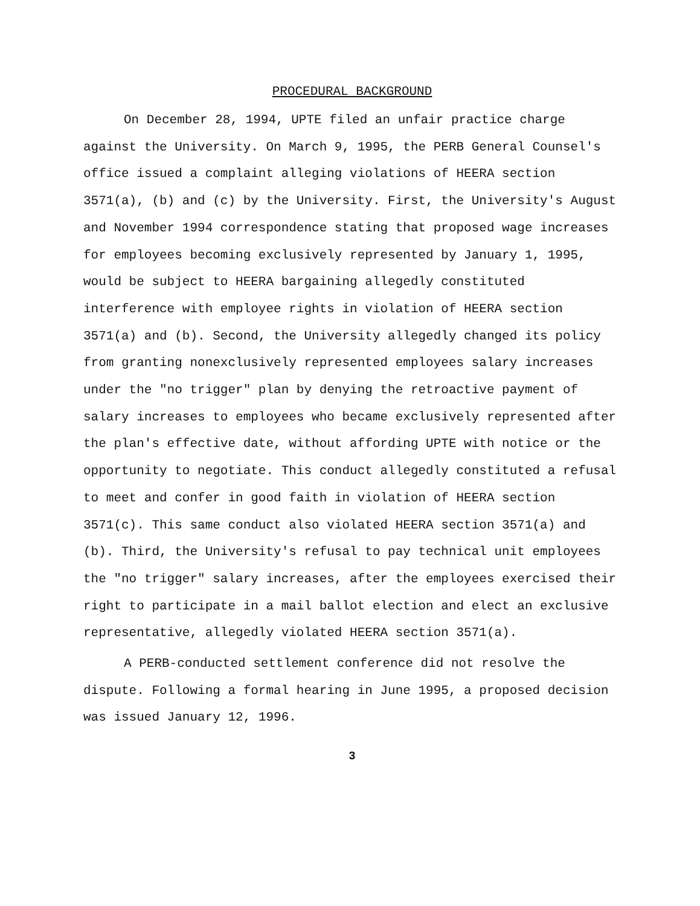PROCEDURAL BACKGROUND
On December 28, 1994, UPTE filed an unfair practice charge against the University. On March 9, 1995, the PERB General Counsel's office issued a complaint alleging violations of HEERA section 3571(a), (b) and (c) by the University. First, the University's August and November 1994 correspondence stating that proposed wage increases for employees becoming exclusively represented by January 1, 1995, would be subject to HEERA bargaining allegedly constituted interference with employee rights in violation of HEERA section 3571(a) and (b). Second, the University allegedly changed its policy from granting nonexclusively represented employees salary increases under the "no trigger" plan by denying the retroactive payment of salary increases to employees who became exclusively represented after the plan's effective date, without affording UPTE with notice or the opportunity to negotiate. This conduct allegedly constituted a refusal to meet and confer in good faith in violation of HEERA section 3571(c). This same conduct also violated HEERA section 3571(a) and (b). Third, the University's refusal to pay technical unit employees the "no trigger" salary increases, after the employees exercised their right to participate in a mail ballot election and elect an exclusive representative, allegedly violated HEERA section 3571(a).
A PERB-conducted settlement conference did not resolve the dispute. Following a formal hearing in June 1995, a proposed decision was issued January 12, 1996.
3